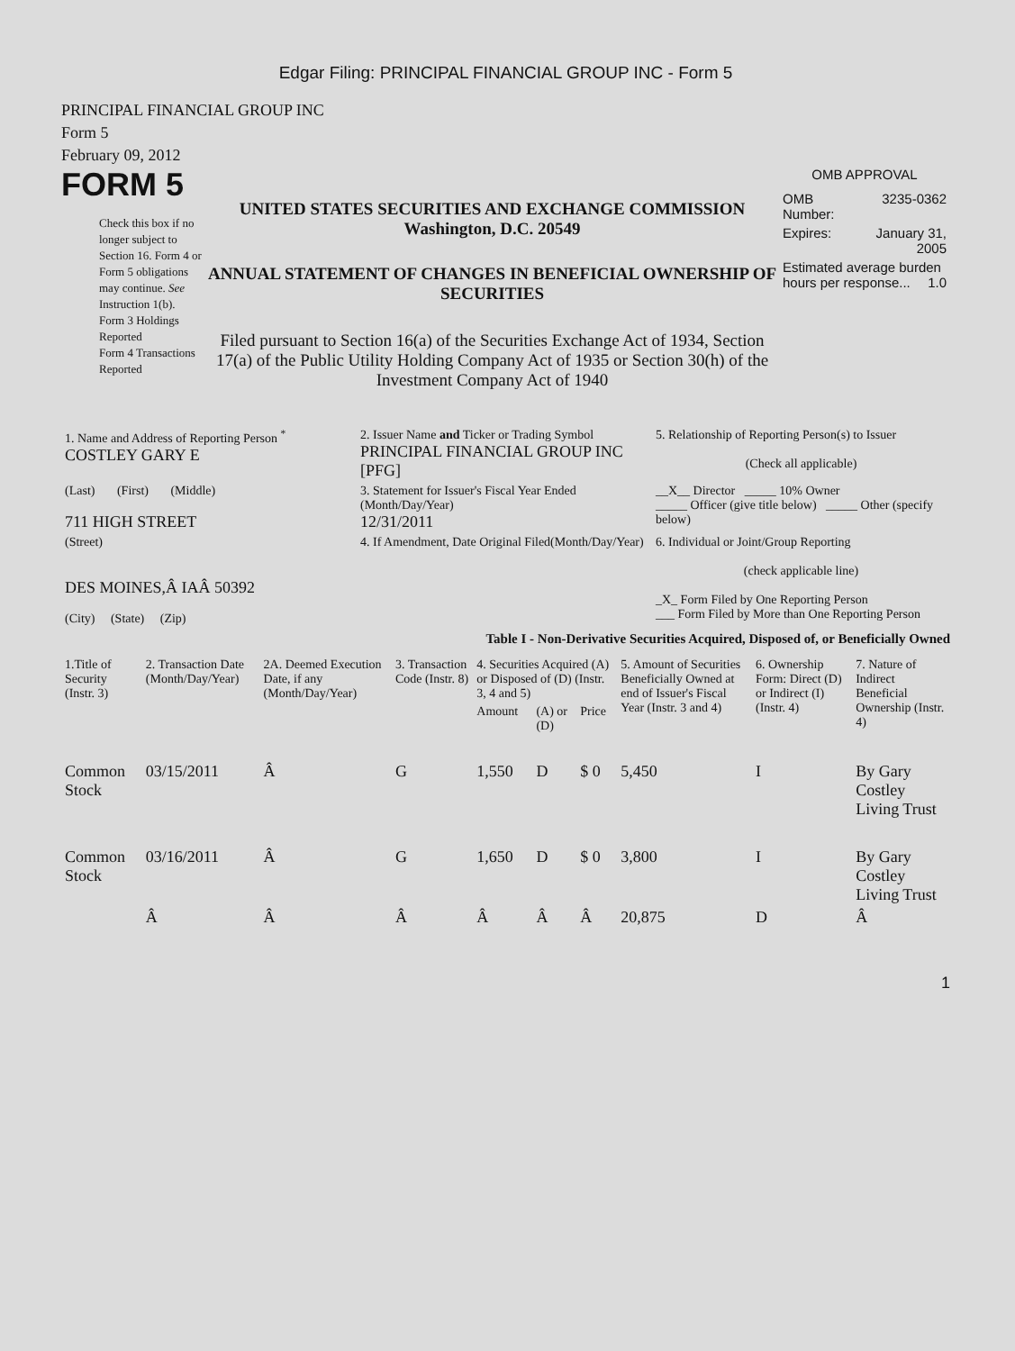Edgar Filing: PRINCIPAL FINANCIAL GROUP INC - Form 5
PRINCIPAL FINANCIAL GROUP INC
Form 5
February 09, 2012
FORM 5
Check this box if no longer subject to Section 16. Form 4 or Form 5 obligations may continue. See Instruction 1(b).
Form 3 Holdings Reported
Form 4 Transactions Reported
UNITED STATES SECURITIES AND EXCHANGE COMMISSION
Washington, D.C. 20549
ANNUAL STATEMENT OF CHANGES IN BENEFICIAL OWNERSHIP OF SECURITIES
Filed pursuant to Section 16(a) of the Securities Exchange Act of 1934, Section 17(a) of the Public Utility Holding Company Act of 1935 or Section 30(h) of the Investment Company Act of 1940
OMB APPROVAL
| OMB Number: | 3235-0362 |
| Expires: | January 31, 2005 |
| Estimated average burden hours per response... 1.0 | |
| 1. Name and Address of Reporting Person <sup>*</sup> COSTLEY GARY E | 2. Issuer Name and Ticker or Trading Symbol PRINCIPAL FINANCIAL GROUP INC [PFG] | 5. Relationship of Reporting Person(s) to Issuer (Check all applicable) |
| (Last) (First) (Middle) 711 HIGH STREET | 3. Statement for Issuer's Fiscal Year Ended (Month/Day/Year) 12/31/2011 | __X__ Director _____ 10% Owner _____ Officer (give title below) _____ Other (specify below) |
| (Street) DES MOINES,Â IAÂ 50392 (City) (State) (Zip) | 4. If Amendment, Date Original Filed(Month/Day/Year) | 6. Individual or Joint/Group Reporting (check applicable line) _X_ Form Filed by One Reporting Person ___ Form Filed by More than One Reporting Person |
Table I - Non-Derivative Securities Acquired, Disposed of, or Beneficially Owned
| 1.Title of Security (Instr. 3) | 2. Transaction Date (Month/Day/Year) | 2A. Deemed Execution Date, if any (Month/Day/Year) | 3. Transaction Code (Instr. 8) | 4. Securities Acquired (A) or Disposed of (D) (Instr. 3, 4 and 5) | | | 5. Amount of Securities Beneficially Owned at end of Issuer's Fiscal Year (Instr. 3 and 4) | 6. Ownership Form: Direct (D) or Indirect (I) (Instr. 4) | 7. Nature of Indirect Beneficial Ownership (Instr. 4) |
| --- | --- | --- | --- | --- | --- | --- | --- | --- | --- |
| | | | | Amount | (A) or (D) | Price | | | |
| Common Stock | 03/15/2011 | Â | G | 1,550 | D | $ 0 | 5,450 | I | By Gary Costley Living Trust |
| Common Stock | 03/16/2011 | Â | G | 1,650 | D | $ 0 | 3,800 | I | By Gary Costley Living Trust |
| | Â | Â | Â | Â | Â | Â | 20,875 | D | Â |
1